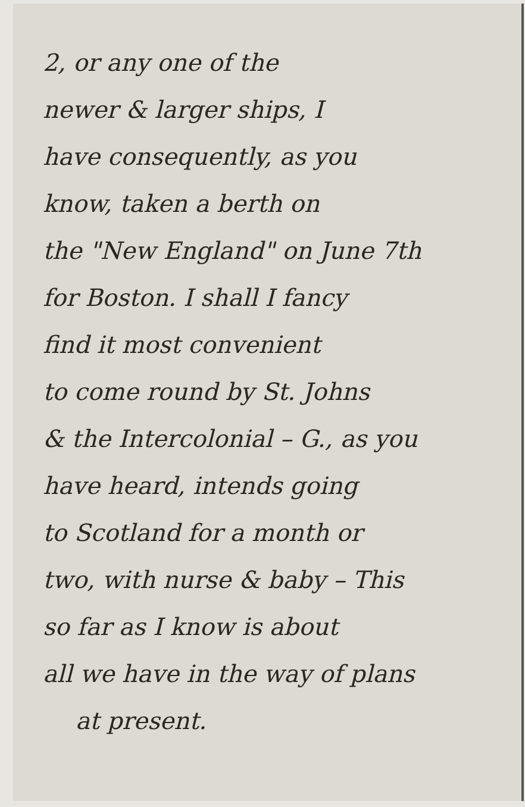2, or any one of the
newer & larger ships, I
have consequently, as you
know, taken a berth on
the "New England" on June 7th
for Boston. I shall I fancy
find it most convenient
to come round by St. Johns
& the Intercolonial – G., as you
have heard, intends going
to Scotland for a month or
two, with nurse & baby – This
so far as I know is about
all we have in the way of plans
at present.